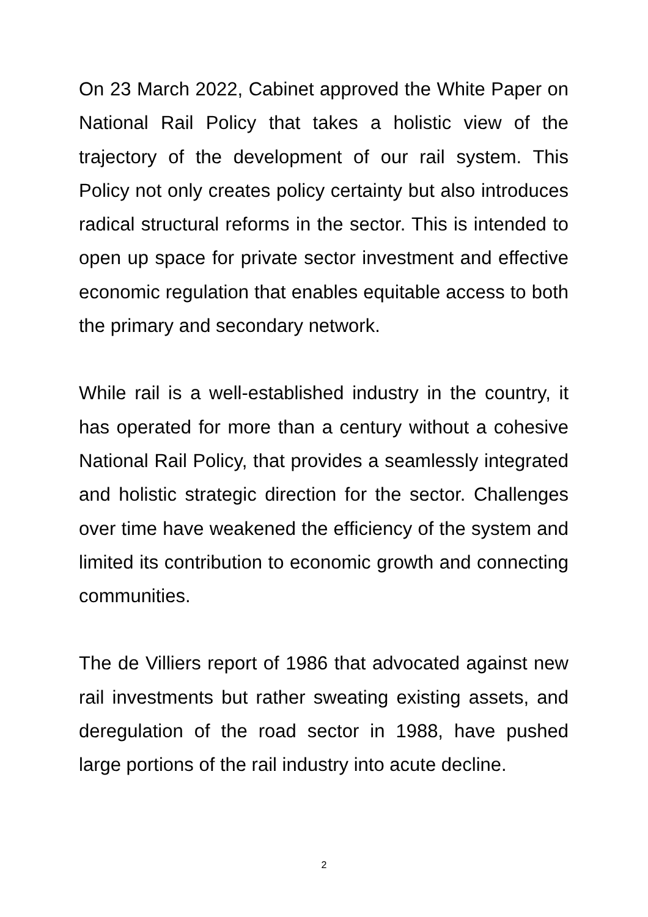On 23 March 2022, Cabinet approved the White Paper on National Rail Policy that takes a holistic view of the trajectory of the development of our rail system. This Policy not only creates policy certainty but also introduces radical structural reforms in the sector. This is intended to open up space for private sector investment and effective economic regulation that enables equitable access to both the primary and secondary network.
While rail is a well-established industry in the country, it has operated for more than a century without a cohesive National Rail Policy, that provides a seamlessly integrated and holistic strategic direction for the sector. Challenges over time have weakened the efficiency of the system and limited its contribution to economic growth and connecting communities.
The de Villiers report of 1986 that advocated against new rail investments but rather sweating existing assets, and deregulation of the road sector in 1988, have pushed large portions of the rail industry into acute decline.
2